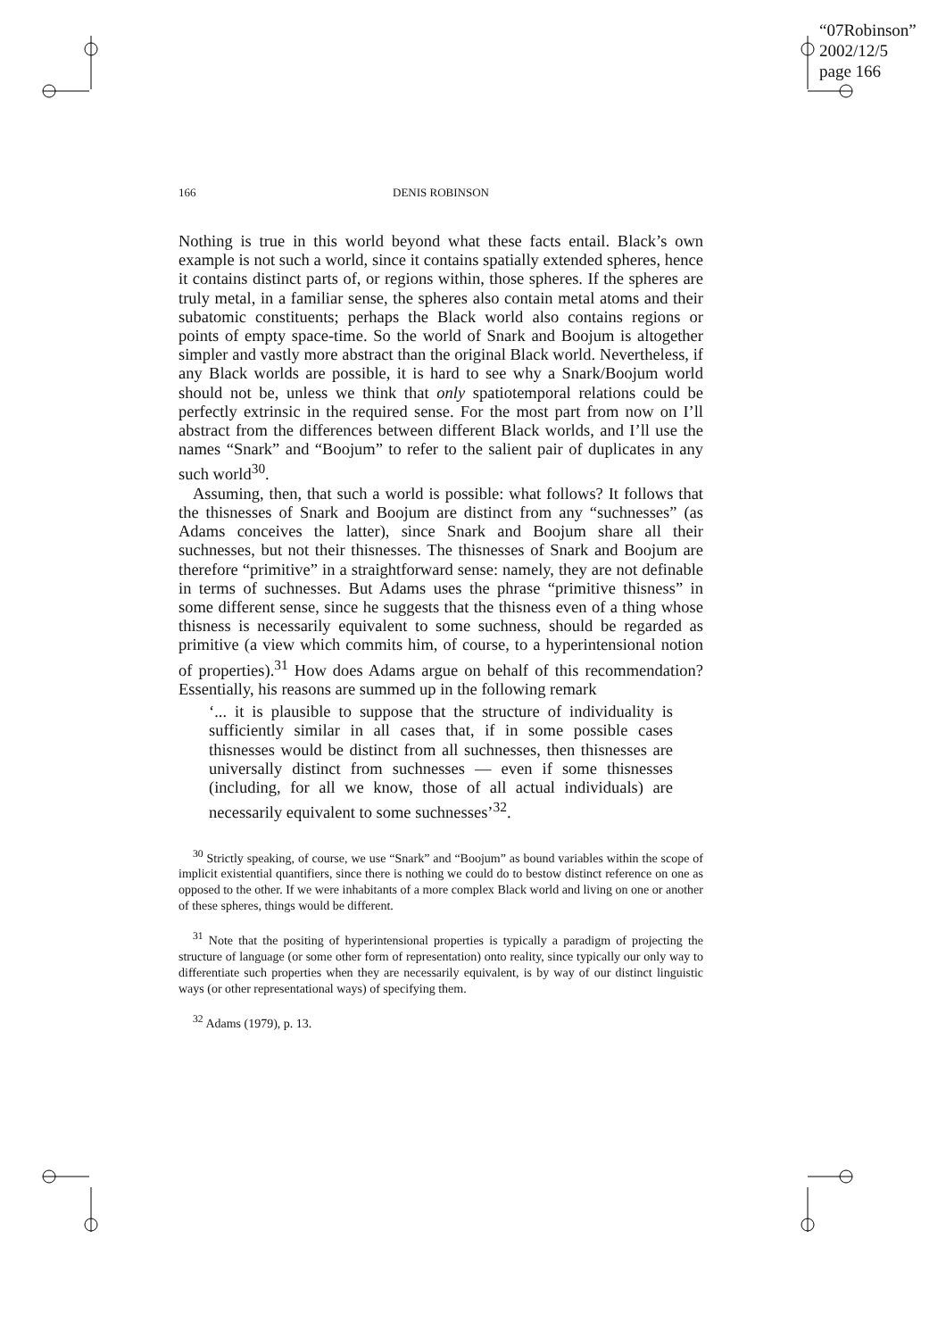“07Robinson”
2002/12/5
page 166
166 DENIS ROBINSON
Nothing is true in this world beyond what these facts entail. Black’s own example is not such a world, since it contains spatially extended spheres, hence it contains distinct parts of, or regions within, those spheres. If the spheres are truly metal, in a familiar sense, the spheres also contain metal atoms and their subatomic constituents; perhaps the Black world also contains regions or points of empty space-time. So the world of Snark and Boojum is altogether simpler and vastly more abstract than the original Black world. Nevertheless, if any Black worlds are possible, it is hard to see why a Snark/Boojum world should not be, unless we think that only spatiotemporal relations could be perfectly extrinsic in the required sense. For the most part from now on I’ll abstract from the differences between different Black worlds, and I’ll use the names “Snark” and “Boojum” to refer to the salient pair of duplicates in any such world<sup>30</sup>.
Assuming, then, that such a world is possible: what follows? It follows that the thisnesses of Snark and Boojum are distinct from any “suchnesses” (as Adams conceives the latter), since Snark and Boojum share all their suchnesses, but not their thisnesses. The thisnesses of Snark and Boojum are therefore “primitive” in a straightforward sense: namely, they are not definable in terms of suchnesses. But Adams uses the phrase “primitive thisness” in some different sense, since he suggests that the thisness even of a thing whose thisness is necessarily equivalent to some suchness, should be regarded as primitive (a view which commits him, of course, to a hyperintensional notion of properties).<sup>31</sup> How does Adams argue on behalf of this recommendation? Essentially, his reasons are summed up in the following remark
‘... it is plausible to suppose that the structure of individuality is sufficiently similar in all cases that, if in some possible cases thisnesses would be distinct from all suchnesses, then thisnesses are universally distinct from suchnesses — even if some thisnesses (including, for all we know, those of all actual individuals) are necessarily equivalent to some suchnesses’<sup>32</sup>.
<sup>30</sup> Strictly speaking, of course, we use “Snark” and “Boojum” as bound variables within the scope of implicit existential quantifiers, since there is nothing we could do to bestow distinct reference on one as opposed to the other. If we were inhabitants of a more complex Black world and living on one or another of these spheres, things would be different.
<sup>31</sup> Note that the positing of hyperintensional properties is typically a paradigm of projecting the structure of language (or some other form of representation) onto reality, since typically our only way to differentiate such properties when they are necessarily equivalent, is by way of our distinct linguistic ways (or other representational ways) of specifying them.
<sup>32</sup> Adams (1979), p. 13.